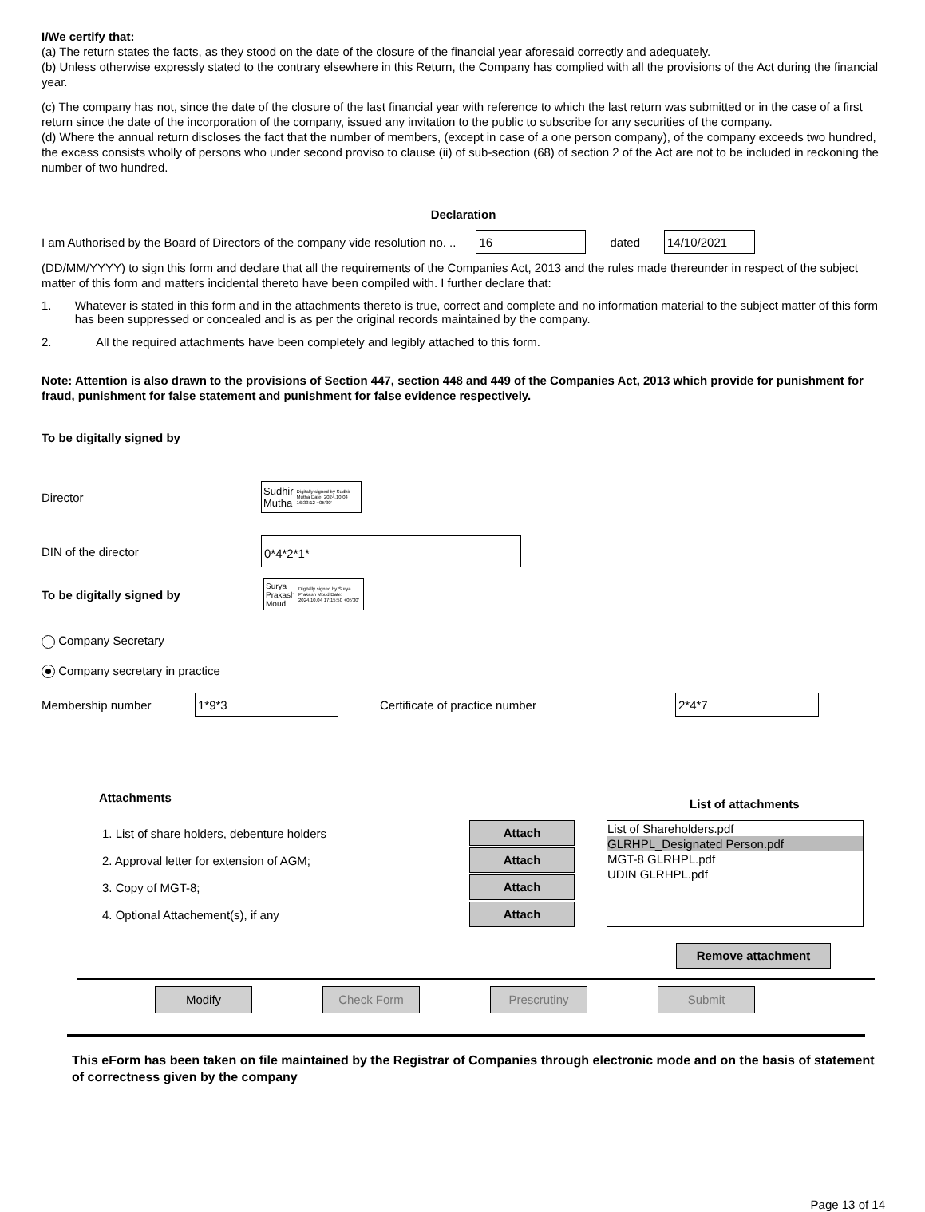I/We certify that:
(a) The return states the facts, as they stood on the date of the closure of the financial year aforesaid correctly and adequately.
(b) Unless otherwise expressly stated to the contrary elsewhere in this Return, the Company has complied with all the provisions of the Act during the financial year.
(c) The company has not, since the date of the closure of the last financial year with reference to which the last return was submitted or in the case of a first return since the date of the incorporation of the company, issued any invitation to the public to subscribe for any securities of the company.
(d) Where the annual return discloses the fact that the number of members, (except in case of a one person company), of the company exceeds two hundred, the excess consists wholly of persons who under second proviso to clause (ii) of sub-section (68) of section 2 of the Act are not to be included in reckoning the number of two hundred.
Declaration
I am Authorised by the Board of Directors of the company vide resolution no. .. 16 dated 14/10/2021
(DD/MM/YYYY) to sign this form and declare that all the requirements of the Companies Act, 2013 and the rules made thereunder in respect of the subject matter of this form and matters incidental thereto have been compiled with. I further declare that:
1. Whatever is stated in this form and in the attachments thereto is true, correct and complete and no information material to the subject matter of this form has been suppressed or concealed and is as per the original records maintained by the company.
2. All the required attachments have been completely and legibly attached to this form.
Note: Attention is also drawn to the provisions of Section 447, section 448 and 449 of the Companies Act, 2013 which provide for punishment for fraud, punishment for false statement and punishment for false evidence respectively.
To be digitally signed by
Director Sudhir Mutha Digitally signed by Sudhir Mutha Date: 2024.10.04 16:33:12 +05'30'
DIN of the director 0*4*2*1*
To be digitally signed by Surya Prakash Moud Digitally signed by Surya Prakash Moud Date: 2024.10.04 17:15:50 +05'30'
Company Secretary
Company secretary in practice
Membership number 1*9*3 Certificate of practice number 2*4*7
Attachments List of attachments
1. List of share holders, debenture holders
2. Approval letter for extension of AGM;
3. Copy of MGT-8;
4. Optional Attachement(s), if any
Attach Attach Attach Attach
List of Shareholders.pdf
GLRHPL_Designated Person.pdf
MGT-8 GLRHPL.pdf
UDIN GLRHPL.pdf
Remove attachment
Modify Check Form Prescrutiny Submit
This eForm has been taken on file maintained by the Registrar of Companies through electronic mode and on the basis of statement of correctness given by the company
Page 13 of 14